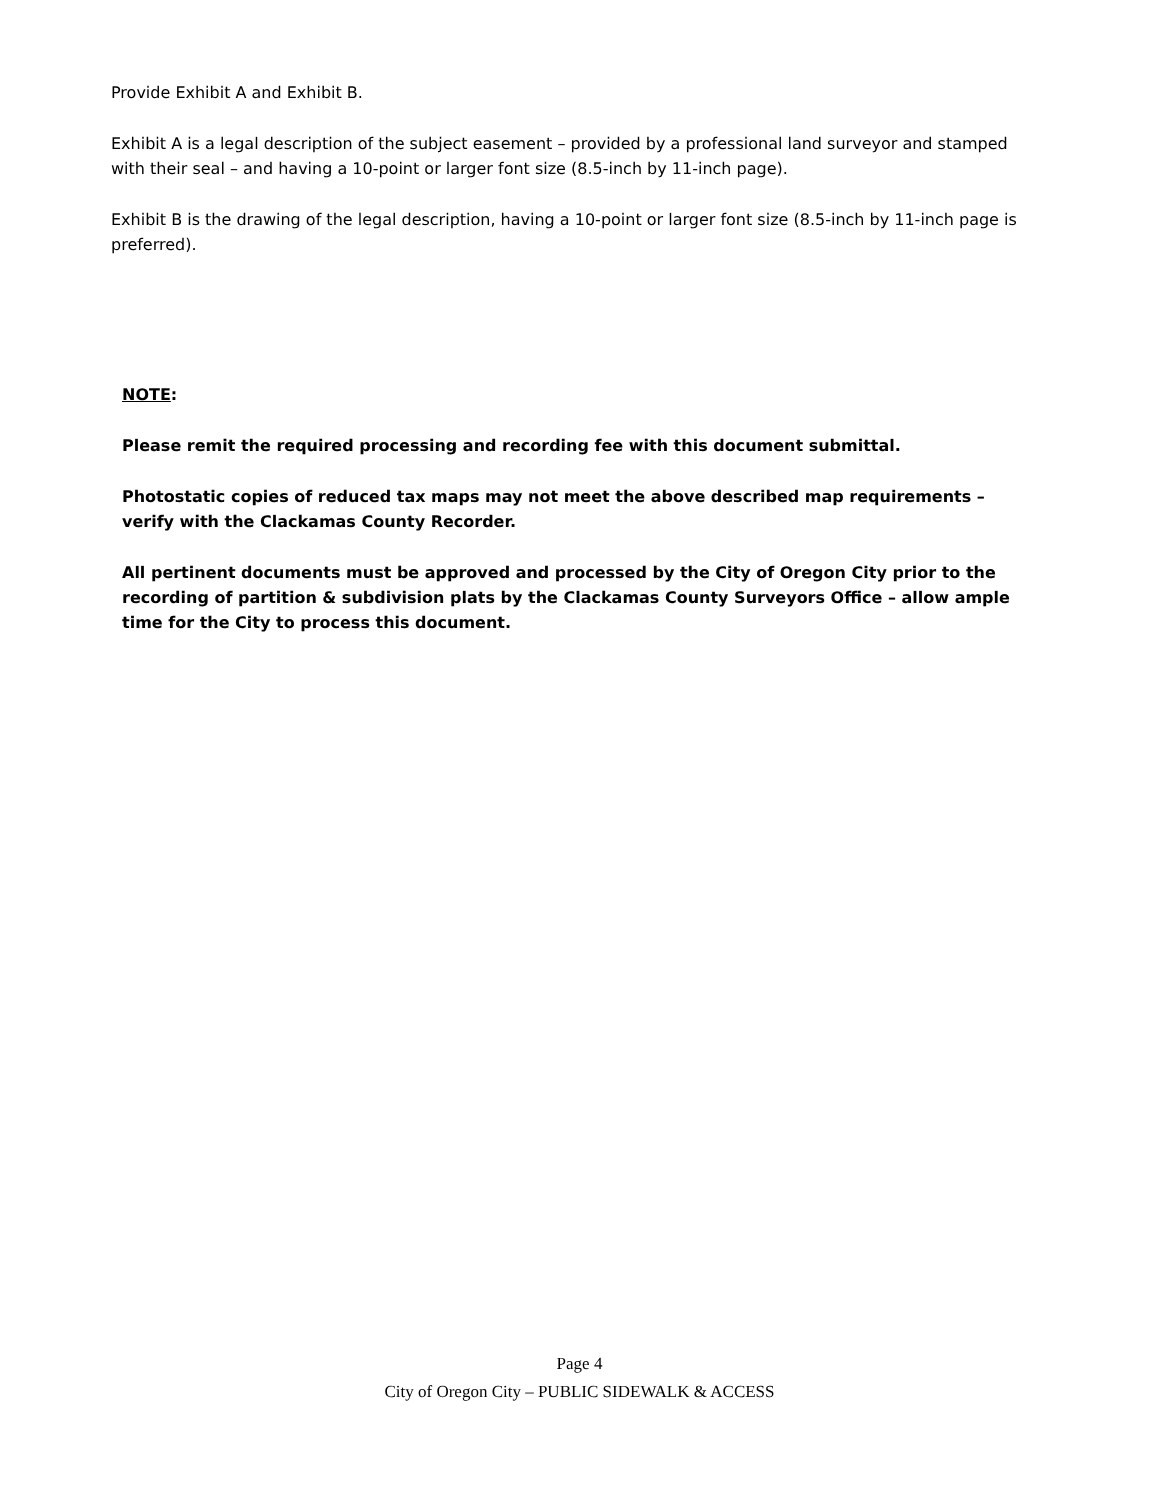Provide Exhibit A and Exhibit B.
Exhibit A is a legal description of the subject easement – provided by a professional land surveyor and stamped with their seal – and having a 10-point or larger font size (8.5-inch by 11-inch page).
Exhibit B is the drawing of the legal description, having a 10-point or larger font size (8.5-inch by 11-inch page is preferred).
NOTE:
Please remit the required processing and recording fee with this document submittal.
Photostatic copies of reduced tax maps may not meet the above described map requirements – verify with the Clackamas County Recorder.
All pertinent documents must be approved and processed by the City of Oregon City prior to the recording of partition & subdivision plats by the Clackamas County Surveyors Office – allow ample time for the City to process this document.
Page 4
City of Oregon City – PUBLIC SIDEWALK & ACCESS